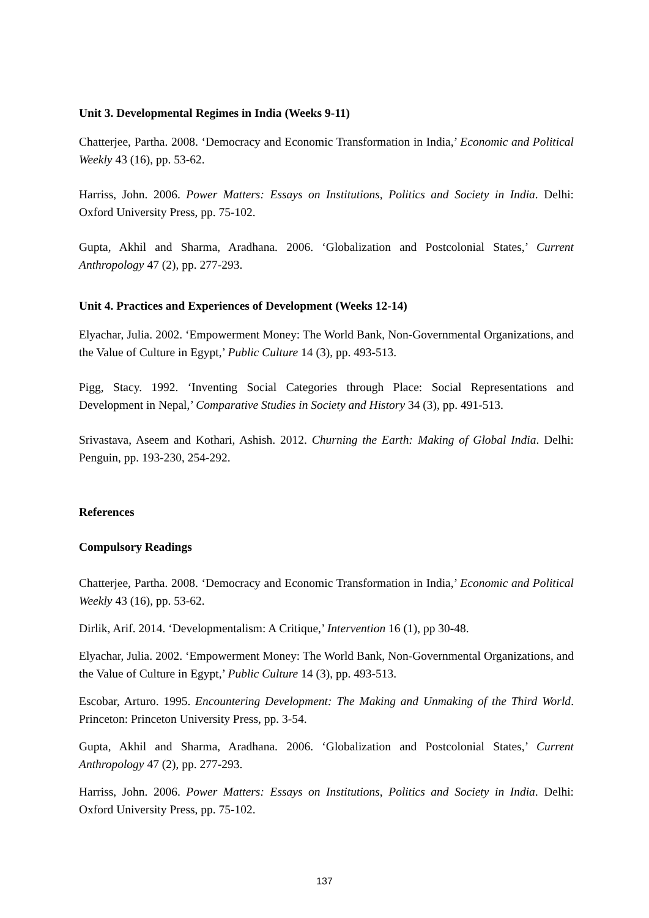Unit 3. Developmental Regimes in India (Weeks 9-11)
Chatterjee, Partha. 2008. ‘Democracy and Economic Transformation in India,’ Economic and Political Weekly 43 (16), pp. 53-62.
Harriss, John. 2006. Power Matters: Essays on Institutions, Politics and Society in India. Delhi: Oxford University Press, pp. 75-102.
Gupta, Akhil and Sharma, Aradhana. 2006. ‘Globalization and Postcolonial States,’ Current Anthropology 47 (2), pp. 277-293.
Unit 4. Practices and Experiences of Development (Weeks 12-14)
Elyachar, Julia. 2002. ‘Empowerment Money: The World Bank, Non-Governmental Organizations, and the Value of Culture in Egypt,’ Public Culture 14 (3), pp. 493-513.
Pigg, Stacy. 1992. ‘Inventing Social Categories through Place: Social Representations and Development in Nepal,’ Comparative Studies in Society and History 34 (3), pp. 491-513.
Srivastava, Aseem and Kothari, Ashish. 2012. Churning the Earth: Making of Global India. Delhi: Penguin, pp. 193-230, 254-292.
References
Compulsory Readings
Chatterjee, Partha. 2008. ‘Democracy and Economic Transformation in India,’ Economic and Political Weekly 43 (16), pp. 53-62.
Dirlik, Arif. 2014. ‘Developmentalism: A Critique,’ Intervention 16 (1), pp 30-48.
Elyachar, Julia. 2002. ‘Empowerment Money: The World Bank, Non-Governmental Organizations, and the Value of Culture in Egypt,’ Public Culture 14 (3), pp. 493-513.
Escobar, Arturo. 1995. Encountering Development: The Making and Unmaking of the Third World. Princeton: Princeton University Press, pp. 3-54.
Gupta, Akhil and Sharma, Aradhana. 2006. ‘Globalization and Postcolonial States,’ Current Anthropology 47 (2), pp. 277-293.
Harriss, John. 2006. Power Matters: Essays on Institutions, Politics and Society in India. Delhi: Oxford University Press, pp. 75-102.
137